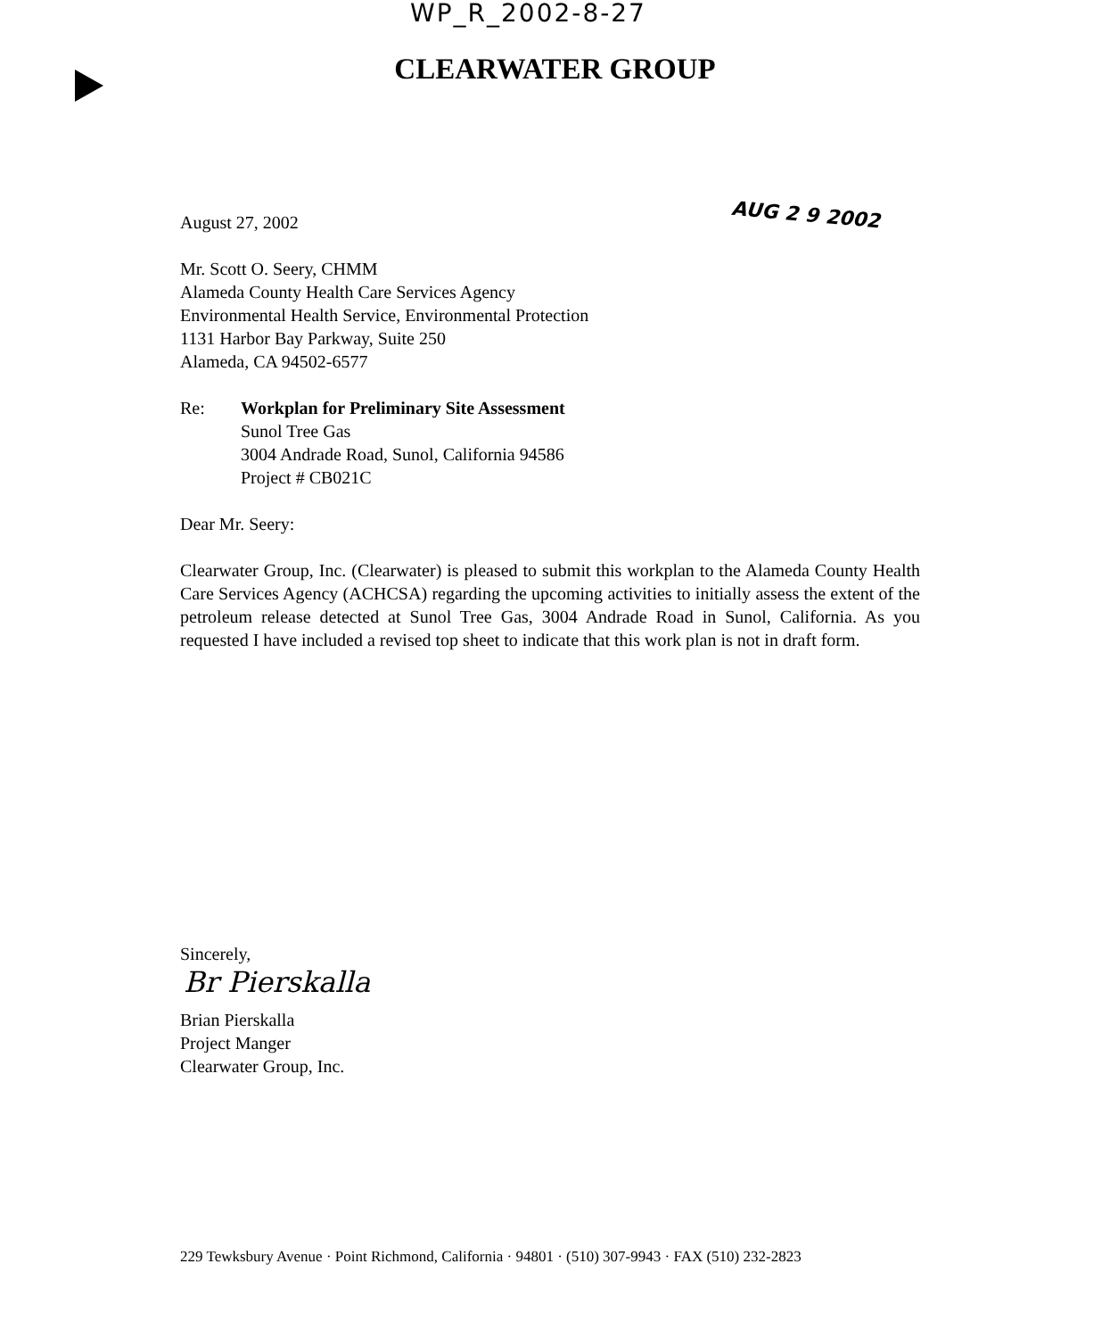WP_R_2002-8-27
CLEARWATER GROUP
AUG 2 9 2002
August 27, 2002
Mr. Scott O. Seery, CHMM
Alameda County Health Care Services Agency
Environmental Health Service, Environmental Protection
1131 Harbor Bay Parkway, Suite 250
Alameda, CA 94502-6577
Re: Workplan for Preliminary Site Assessment
Sunol Tree Gas
3004 Andrade Road, Sunol, California 94586
Project # CB021C
Dear Mr. Seery:
Clearwater Group, Inc. (Clearwater) is pleased to submit this workplan to the Alameda County Health Care Services Agency (ACHCSA) regarding the upcoming activities to initially assess the extent of the petroleum release detected at Sunol Tree Gas, 3004 Andrade Road in Sunol, California. As you requested I have included a revised top sheet to indicate that this work plan is not in draft form.
Sincerely,
Br Pierskalla
Brian Pierskalla
Project Manger
Clearwater Group, Inc.
229 Tewksbury Avenue · Point Richmond, California · 94801 · (510) 307-9943 · FAX (510) 232-2823